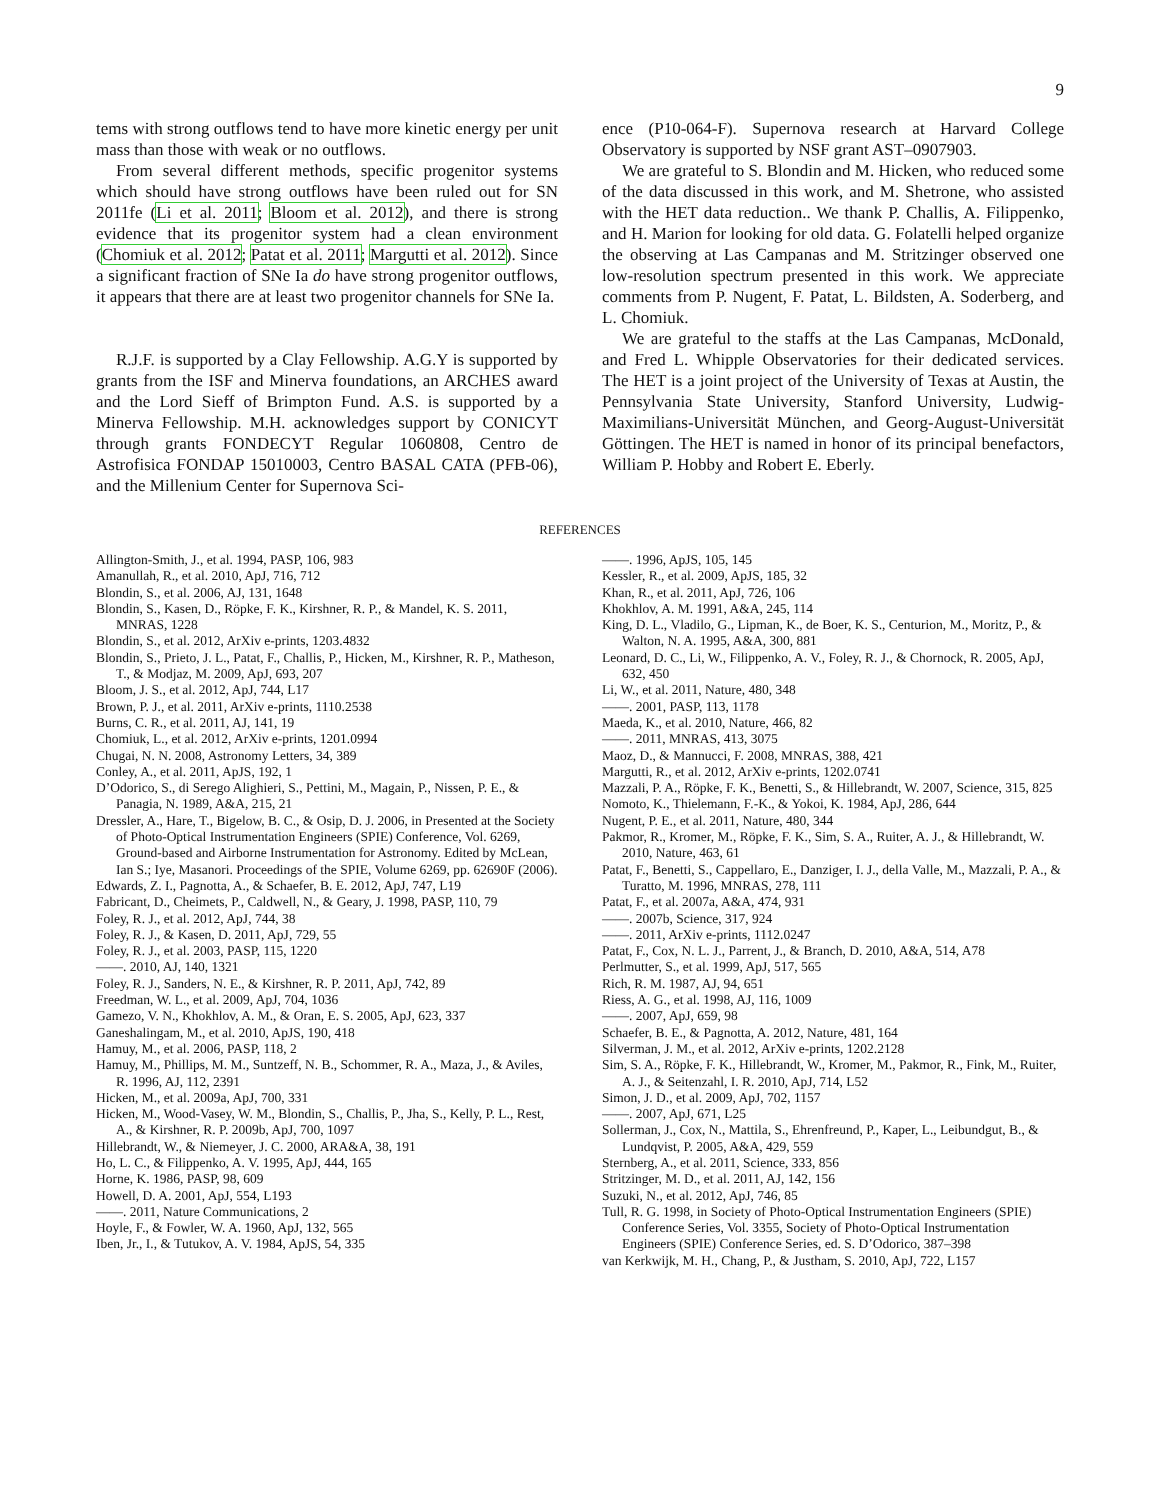9
tems with strong outflows tend to have more kinetic energy per unit mass than those with weak or no outflows.
From several different methods, specific progenitor systems which should have strong outflows have been ruled out for SN 2011fe (Li et al. 2011; Bloom et al. 2012), and there is strong evidence that its progenitor system had a clean environment (Chomiuk et al. 2012; Patat et al. 2011; Margutti et al. 2012). Since a significant fraction of SNe Ia do have strong progenitor outflows, it appears that there are at least two progenitor channels for SNe Ia.
R.J.F. is supported by a Clay Fellowship. A.G.Y is supported by grants from the ISF and Minerva foundations, an ARCHES award and the Lord Sieff of Brimpton Fund. A.S. is supported by a Minerva Fellowship. M.H. acknowledges support by CONICYT through grants FONDECYT Regular 1060808, Centro de Astrofisica FONDAP 15010003, Centro BASAL CATA (PFB-06), and the Millenium Center for Supernova Sci-
ence (P10-064-F). Supernova research at Harvard College Observatory is supported by NSF grant AST–0907903.
We are grateful to S. Blondin and M. Hicken, who reduced some of the data discussed in this work, and M. Shetrone, who assisted with the HET data reduction.. We thank P. Challis, A. Filippenko, and H. Marion for looking for old data. G. Folatelli helped organize the observing at Las Campanas and M. Stritzinger observed one low-resolution spectrum presented in this work. We appreciate comments from P. Nugent, F. Patat, L. Bildsten, A. Soderberg, and L. Chomiuk.
We are grateful to the staffs at the Las Campanas, McDonald, and Fred L. Whipple Observatories for their dedicated services. The HET is a joint project of the University of Texas at Austin, the Pennsylvania State University, Stanford University, Ludwig-Maximilians-Universität München, and Georg-August-Universität Göttingen. The HET is named in honor of its principal benefactors, William P. Hobby and Robert E. Eberly.
REFERENCES
Allington-Smith, J., et al. 1994, PASP, 106, 983
Amanullah, R., et al. 2010, ApJ, 716, 712
Blondin, S., et al. 2006, AJ, 131, 1648
Blondin, S., Kasen, D., Röpke, F. K., Kirshner, R. P., & Mandel, K. S. 2011, MNRAS, 1228
Blondin, S., et al. 2012, ArXiv e-prints, 1203.4832
Blondin, S., Prieto, J. L., Patat, F., Challis, P., Hicken, M., Kirshner, R. P., Matheson, T., & Modjaz, M. 2009, ApJ, 693, 207
Bloom, J. S., et al. 2012, ApJ, 744, L17
Brown, P. J., et al. 2011, ArXiv e-prints, 1110.2538
Burns, C. R., et al. 2011, AJ, 141, 19
Chomiuk, L., et al. 2012, ArXiv e-prints, 1201.0994
Chugai, N. N. 2008, Astronomy Letters, 34, 389
Conley, A., et al. 2011, ApJS, 192, 1
D’Odorico, S., di Serego Alighieri, S., Pettini, M., Magain, P., Nissen, P. E., & Panagia, N. 1989, A&A, 215, 21
Dressler, A., Hare, T., Bigelow, B. C., & Osip, D. J. 2006, in Presented at the Society of Photo-Optical Instrumentation Engineers (SPIE) Conference, Vol. 6269, Ground-based and Airborne Instrumentation for Astronomy. Edited by McLean, Ian S.; Iye, Masanori. Proceedings of the SPIE, Volume 6269, pp. 62690F (2006).
Edwards, Z. I., Pagnotta, A., & Schaefer, B. E. 2012, ApJ, 747, L19
Fabricant, D., Cheimets, P., Caldwell, N., & Geary, J. 1998, PASP, 110, 79
Foley, R. J., et al. 2012, ApJ, 744, 38
Foley, R. J., & Kasen, D. 2011, ApJ, 729, 55
Foley, R. J., et al. 2003, PASP, 115, 1220
——. 2010, AJ, 140, 1321
Foley, R. J., Sanders, N. E., & Kirshner, R. P. 2011, ApJ, 742, 89
Freedman, W. L., et al. 2009, ApJ, 704, 1036
Gamezo, V. N., Khokhlov, A. M., & Oran, E. S. 2005, ApJ, 623, 337
Ganeshalingam, M., et al. 2010, ApJS, 190, 418
Hamuy, M., et al. 2006, PASP, 118, 2
Hamuy, M., Phillips, M. M., Suntzeff, N. B., Schommer, R. A., Maza, J., & Aviles, R. 1996, AJ, 112, 2391
Hicken, M., et al. 2009a, ApJ, 700, 331
Hicken, M., Wood-Vasey, W. M., Blondin, S., Challis, P., Jha, S., Kelly, P. L., Rest, A., & Kirshner, R. P. 2009b, ApJ, 700, 1097
Hillebrandt, W., & Niemeyer, J. C. 2000, ARA&A, 38, 191
Ho, L. C., & Filippenko, A. V. 1995, ApJ, 444, 165
Horne, K. 1986, PASP, 98, 609
Howell, D. A. 2001, ApJ, 554, L193
——. 2011, Nature Communications, 2
Hoyle, F., & Fowler, W. A. 1960, ApJ, 132, 565
Iben, Jr., I., & Tutukov, A. V. 1984, ApJS, 54, 335
——. 1996, ApJS, 105, 145
Kessler, R., et al. 2009, ApJS, 185, 32
Khan, R., et al. 2011, ApJ, 726, 106
Khokhlov, A. M. 1991, A&A, 245, 114
King, D. L., Vladilo, G., Lipman, K., de Boer, K. S., Centurion, M., Moritz, P., & Walton, N. A. 1995, A&A, 300, 881
Leonard, D. C., Li, W., Filippenko, A. V., Foley, R. J., & Chornock, R. 2005, ApJ, 632, 450
Li, W., et al. 2011, Nature, 480, 348
——. 2001, PASP, 113, 1178
Maeda, K., et al. 2010, Nature, 466, 82
——. 2011, MNRAS, 413, 3075
Maoz, D., & Mannucci, F. 2008, MNRAS, 388, 421
Margutti, R., et al. 2012, ArXiv e-prints, 1202.0741
Mazzali, P. A., Röpke, F. K., Benetti, S., & Hillebrandt, W. 2007, Science, 315, 825
Nomoto, K., Thielemann, F.-K., & Yokoi, K. 1984, ApJ, 286, 644
Nugent, P. E., et al. 2011, Nature, 480, 344
Pakmor, R., Kromer, M., Röpke, F. K., Sim, S. A., Ruiter, A. J., & Hillebrandt, W. 2010, Nature, 463, 61
Patat, F., Benetti, S., Cappellaro, E., Danziger, I. J., della Valle, M., Mazzali, P. A., & Turatto, M. 1996, MNRAS, 278, 111
Patat, F., et al. 2007a, A&A, 474, 931
——. 2007b, Science, 317, 924
——. 2011, ArXiv e-prints, 1112.0247
Patat, F., Cox, N. L. J., Parrent, J., & Branch, D. 2010, A&A, 514, A78
Perlmutter, S., et al. 1999, ApJ, 517, 565
Rich, R. M. 1987, AJ, 94, 651
Riess, A. G., et al. 1998, AJ, 116, 1009
——. 2007, ApJ, 659, 98
Schaefer, B. E., & Pagnotta, A. 2012, Nature, 481, 164
Silverman, J. M., et al. 2012, ArXiv e-prints, 1202.2128
Sim, S. A., Röpke, F. K., Hillebrandt, W., Kromer, M., Pakmor, R., Fink, M., Ruiter, A. J., & Seitenzahl, I. R. 2010, ApJ, 714, L52
Simon, J. D., et al. 2009, ApJ, 702, 1157
——. 2007, ApJ, 671, L25
Sollerman, J., Cox, N., Mattila, S., Ehrenfreund, P., Kaper, L., Leibundgut, B., & Lundqvist, P. 2005, A&A, 429, 559
Sternberg, A., et al. 2011, Science, 333, 856
Stritzinger, M. D., et al. 2011, AJ, 142, 156
Suzuki, N., et al. 2012, ApJ, 746, 85
Tull, R. G. 1998, in Society of Photo-Optical Instrumentation Engineers (SPIE) Conference Series, Vol. 3355, Society of Photo-Optical Instrumentation Engineers (SPIE) Conference Series, ed. S. D’Odorico, 387–398
van Kerkwijk, M. H., Chang, P., & Justham, S. 2010, ApJ, 722, L157